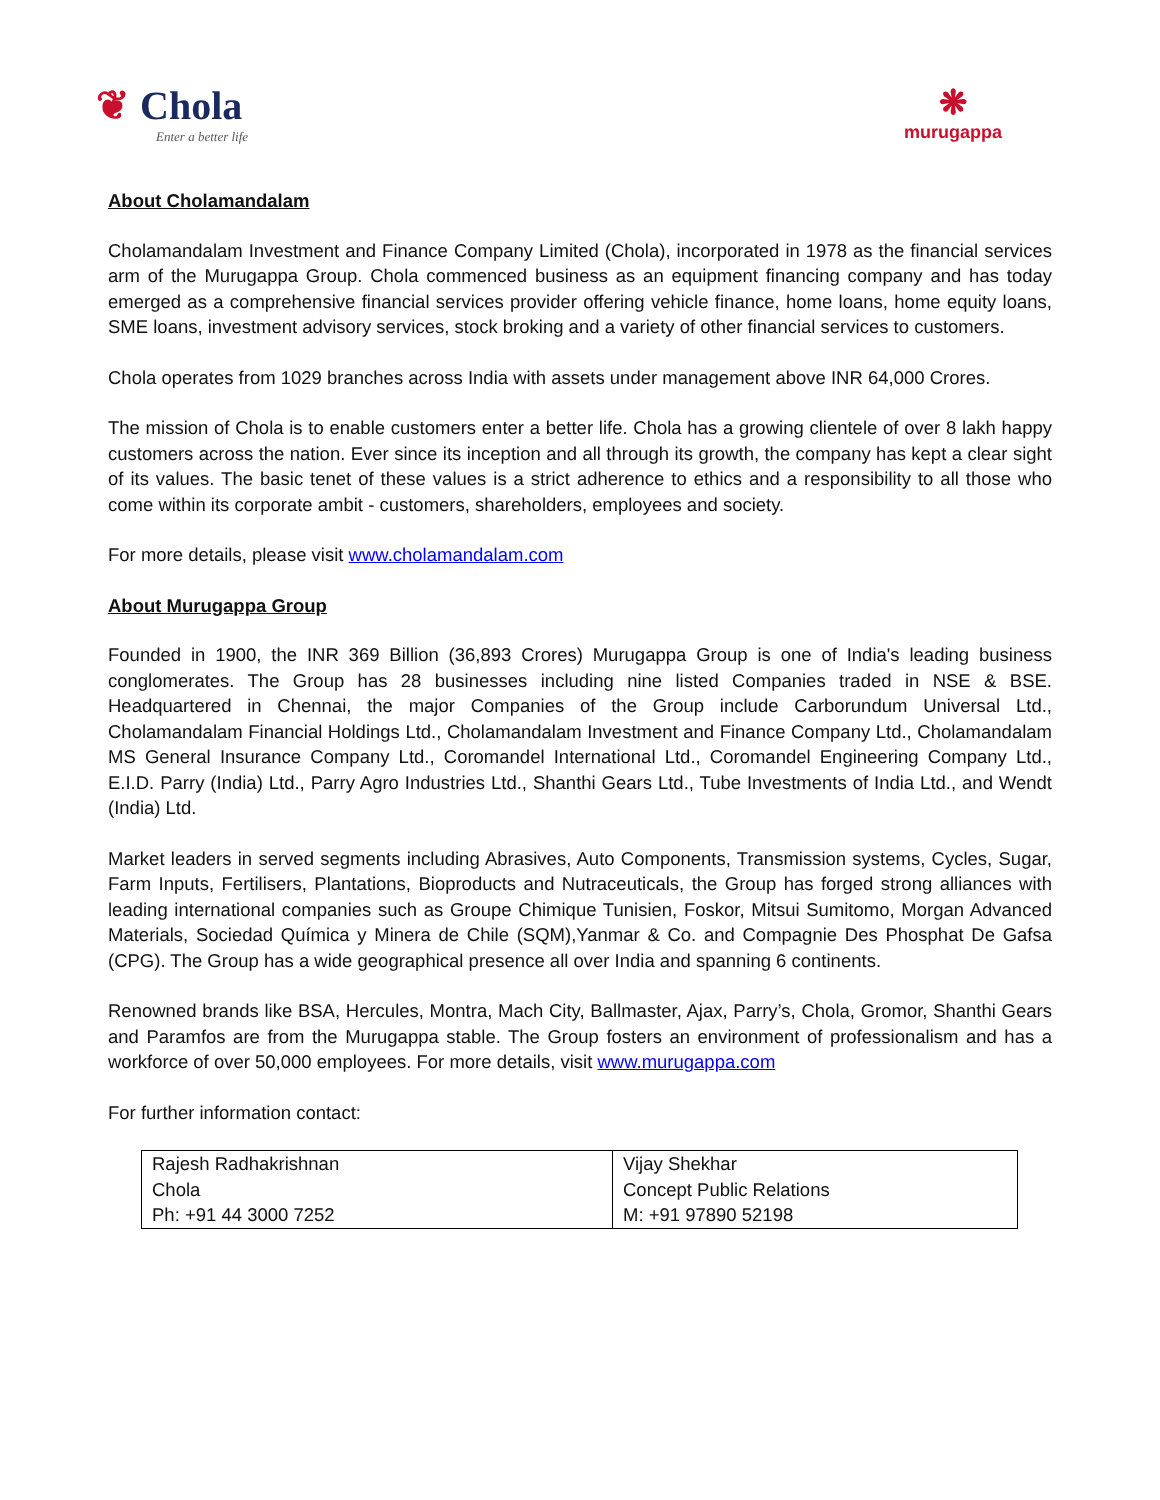❦ Chola
Enter a better life
❋
murugappa
About Cholamandalam
Cholamandalam Investment and Finance Company Limited (Chola), incorporated in 1978 as the financial services arm of the Murugappa Group. Chola commenced business as an equipment financing company and has today emerged as a comprehensive financial services provider offering vehicle finance, home loans, home equity loans, SME loans, investment advisory services, stock broking and a variety of other financial services to customers.
Chola operates from 1029 branches across India with assets under management above INR 64,000 Crores.
The mission of Chola is to enable customers enter a better life. Chola has a growing clientele of over 8 lakh happy customers across the nation. Ever since its inception and all through its growth, the company has kept a clear sight of its values. The basic tenet of these values is a strict adherence to ethics and a responsibility to all those who come within its corporate ambit - customers, shareholders, employees and society.
For more details, please visit www.cholamandalam.com
About Murugappa Group
Founded in 1900, the INR 369 Billion (36,893 Crores) Murugappa Group is one of India's leading business conglomerates. The Group has 28 businesses including nine listed Companies traded in NSE & BSE. Headquartered in Chennai, the major Companies of the Group include Carborundum Universal Ltd., Cholamandalam Financial Holdings Ltd., Cholamandalam Investment and Finance Company Ltd., Cholamandalam MS General Insurance Company Ltd., Coromandel International Ltd., Coromandel Engineering Company Ltd., E.I.D. Parry (India) Ltd., Parry Agro Industries Ltd., Shanthi Gears Ltd., Tube Investments of India Ltd., and Wendt (India) Ltd.
Market leaders in served segments including Abrasives, Auto Components, Transmission systems, Cycles, Sugar, Farm Inputs, Fertilisers, Plantations, Bioproducts and Nutraceuticals, the Group has forged strong alliances with leading international companies such as Groupe Chimique Tunisien, Foskor, Mitsui Sumitomo, Morgan Advanced Materials, Sociedad Química y Minera de Chile (SQM),Yanmar & Co. and Compagnie Des Phosphat De Gafsa (CPG). The Group has a wide geographical presence all over India and spanning 6 continents.
Renowned brands like BSA, Hercules, Montra, Mach City, Ballmaster, Ajax, Parry’s, Chola, Gromor, Shanthi Gears and Paramfos are from the Murugappa stable. The Group fosters an environment of professionalism and has a workforce of over 50,000 employees. For more details, visit www.murugappa.com
For further information contact:
| Rajesh Radhakrishnan Chola Ph: +91 44 3000 7252 | Vijay Shekhar Concept Public Relations M: +91 97890 52198 |